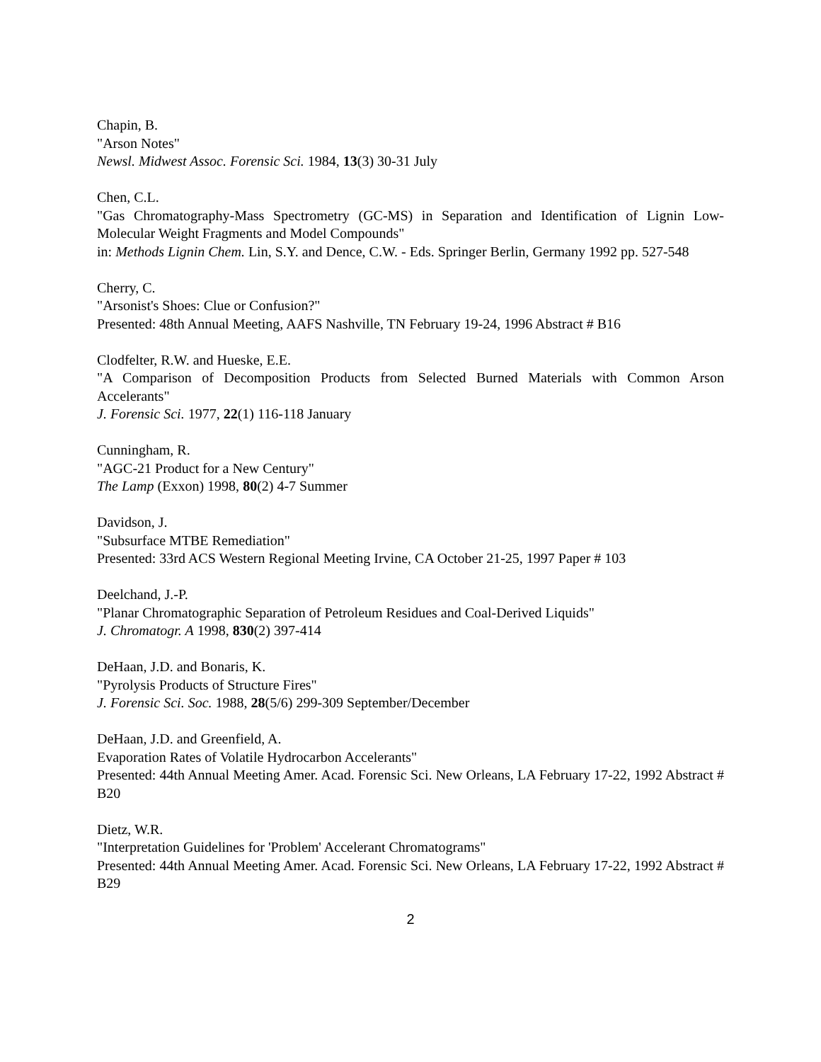Chapin, B.
"Arson Notes"
Newsl. Midwest Assoc. Forensic Sci. 1984, 13(3) 30-31 July
Chen, C.L.
"Gas Chromatography-Mass Spectrometry (GC-MS) in Separation and Identification of Lignin Low-Molecular Weight Fragments and Model Compounds"
in: Methods Lignin Chem. Lin, S.Y. and Dence, C.W. - Eds. Springer Berlin, Germany 1992 pp. 527-548
Cherry, C.
"Arsonist's Shoes: Clue or Confusion?"
Presented: 48th Annual Meeting, AAFS Nashville, TN February 19-24, 1996 Abstract # B16
Clodfelter, R.W. and Hueske, E.E.
"A Comparison of Decomposition Products from Selected Burned Materials with Common Arson Accelerants"
J. Forensic Sci. 1977, 22(1) 116-118 January
Cunningham, R.
"AGC-21 Product for a New Century"
The Lamp (Exxon) 1998, 80(2) 4-7 Summer
Davidson, J.
"Subsurface MTBE Remediation"
Presented: 33rd ACS Western Regional Meeting Irvine, CA October 21-25, 1997 Paper # 103
Deelchand, J.-P.
"Planar Chromatographic Separation of Petroleum Residues and Coal-Derived Liquids"
J. Chromatogr. A 1998, 830(2) 397-414
DeHaan, J.D. and Bonaris, K.
"Pyrolysis Products of Structure Fires"
J. Forensic Sci. Soc. 1988, 28(5/6) 299-309 September/December
DeHaan, J.D. and Greenfield, A.
Evaporation Rates of Volatile Hydrocarbon Accelerants"
Presented: 44th Annual Meeting Amer. Acad. Forensic Sci. New Orleans, LA February 17-22, 1992 Abstract # B20
Dietz, W.R.
"Interpretation Guidelines for 'Problem' Accelerant Chromatograms"
Presented: 44th Annual Meeting Amer. Acad. Forensic Sci. New Orleans, LA February 17-22, 1992 Abstract # B29
2